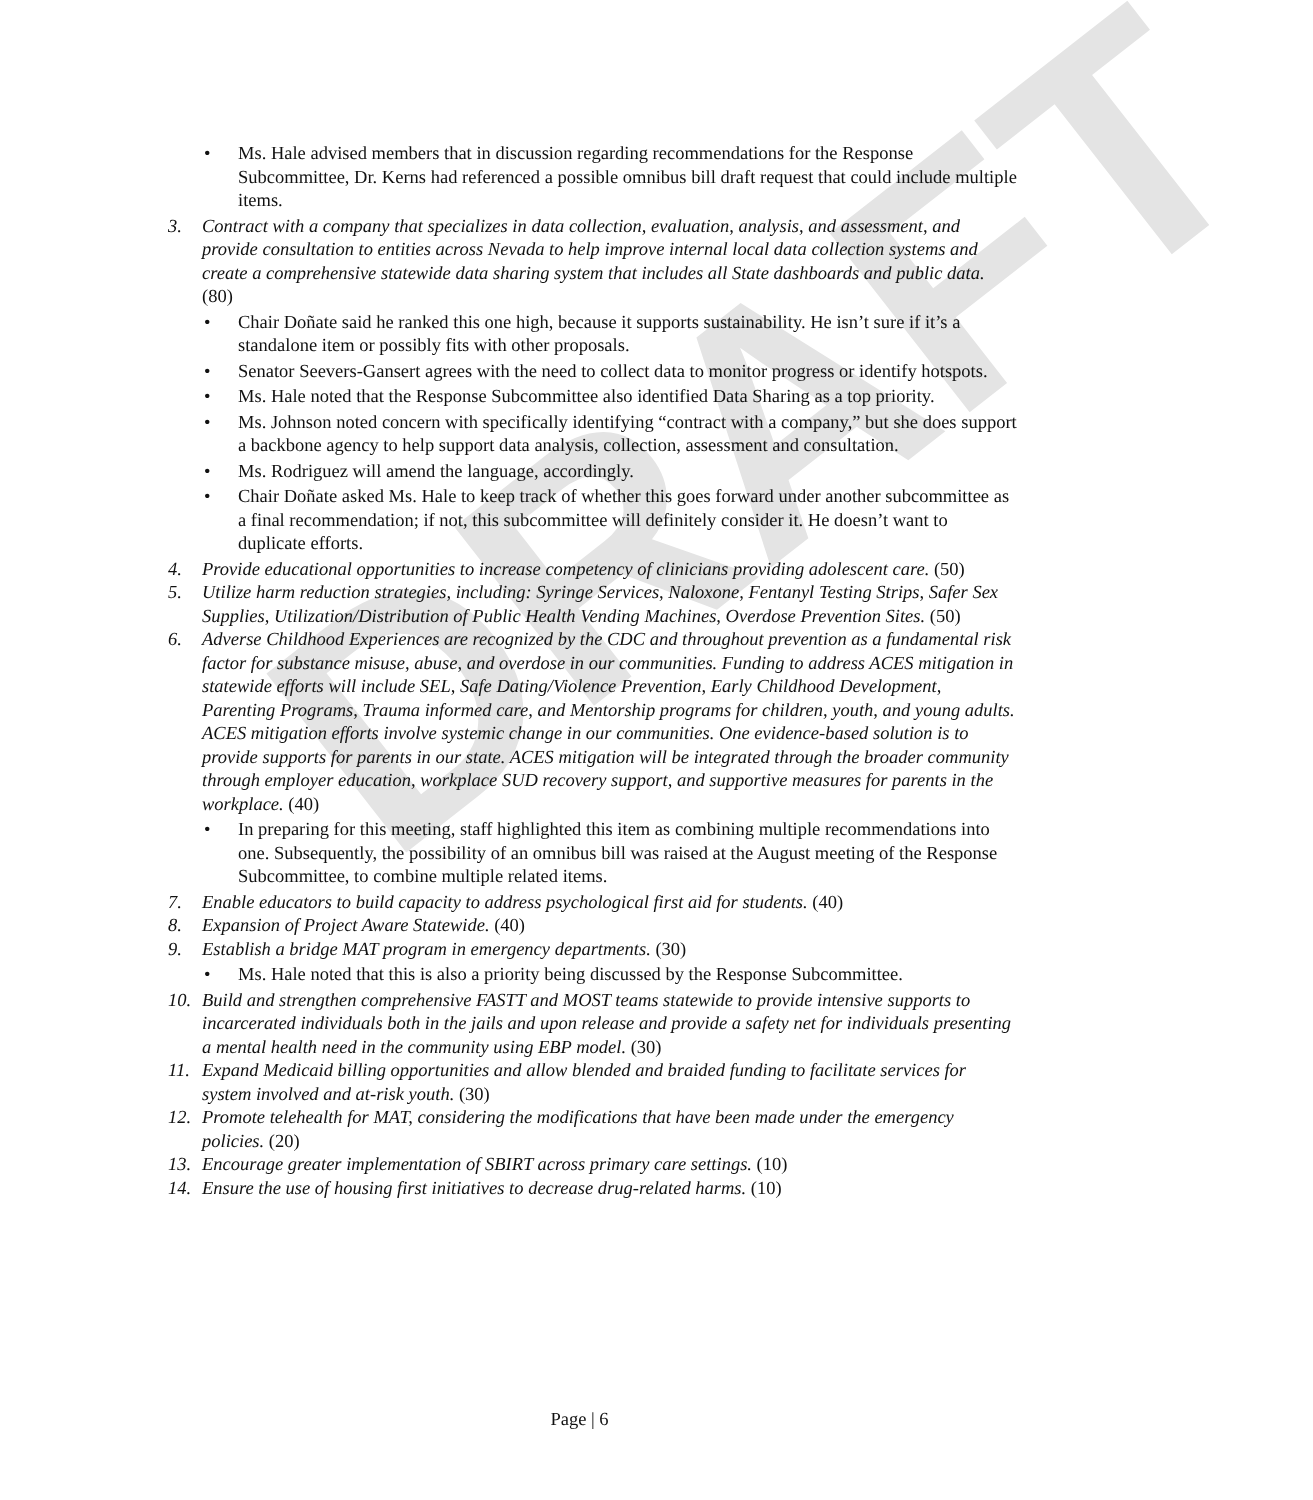DRAFT
• Ms. Hale advised members that in discussion regarding recommendations for the Response Subcommittee, Dr. Kerns had referenced a possible omnibus bill draft request that could include multiple items.
3. Contract with a company that specializes in data collection, evaluation, analysis, and assessment, and provide consultation to entities across Nevada to help improve internal local data collection systems and create a comprehensive statewide data sharing system that includes all State dashboards and public data. (80)
• Chair Doñate said he ranked this one high, because it supports sustainability. He isn’t sure if it’s a standalone item or possibly fits with other proposals.
• Senator Seevers-Gansert agrees with the need to collect data to monitor progress or identify hotspots.
• Ms. Hale noted that the Response Subcommittee also identified Data Sharing as a top priority.
• Ms. Johnson noted concern with specifically identifying “contract with a company,” but she does support a backbone agency to help support data analysis, collection, assessment and consultation.
• Ms. Rodriguez will amend the language, accordingly.
• Chair Doñate asked Ms. Hale to keep track of whether this goes forward under another subcommittee as a final recommendation; if not, this subcommittee will definitely consider it. He doesn’t want to duplicate efforts.
4. Provide educational opportunities to increase competency of clinicians providing adolescent care. (50)
5. Utilize harm reduction strategies, including: Syringe Services, Naloxone, Fentanyl Testing Strips, Safer Sex Supplies, Utilization/Distribution of Public Health Vending Machines, Overdose Prevention Sites. (50)
6. Adverse Childhood Experiences are recognized by the CDC and throughout prevention as a fundamental risk factor for substance misuse, abuse, and overdose in our communities. Funding to address ACES mitigation in statewide efforts will include SEL, Safe Dating/Violence Prevention, Early Childhood Development, Parenting Programs, Trauma informed care, and Mentorship programs for children, youth, and young adults. ACES mitigation efforts involve systemic change in our communities. One evidence-based solution is to provide supports for parents in our state. ACES mitigation will be integrated through the broader community through employer education, workplace SUD recovery support, and supportive measures for parents in the workplace. (40)
• In preparing for this meeting, staff highlighted this item as combining multiple recommendations into one. Subsequently, the possibility of an omnibus bill was raised at the August meeting of the Response Subcommittee, to combine multiple related items.
7. Enable educators to build capacity to address psychological first aid for students. (40)
8. Expansion of Project Aware Statewide. (40)
9. Establish a bridge MAT program in emergency departments. (30)
• Ms. Hale noted that this is also a priority being discussed by the Response Subcommittee.
10. Build and strengthen comprehensive FASTT and MOST teams statewide to provide intensive supports to incarcerated individuals both in the jails and upon release and provide a safety net for individuals presenting a mental health need in the community using EBP model. (30)
11. Expand Medicaid billing opportunities and allow blended and braided funding to facilitate services for system involved and at-risk youth. (30)
12. Promote telehealth for MAT, considering the modifications that have been made under the emergency policies. (20)
13. Encourage greater implementation of SBIRT across primary care settings. (10)
14. Ensure the use of housing first initiatives to decrease drug-related harms. (10)
Page | 6